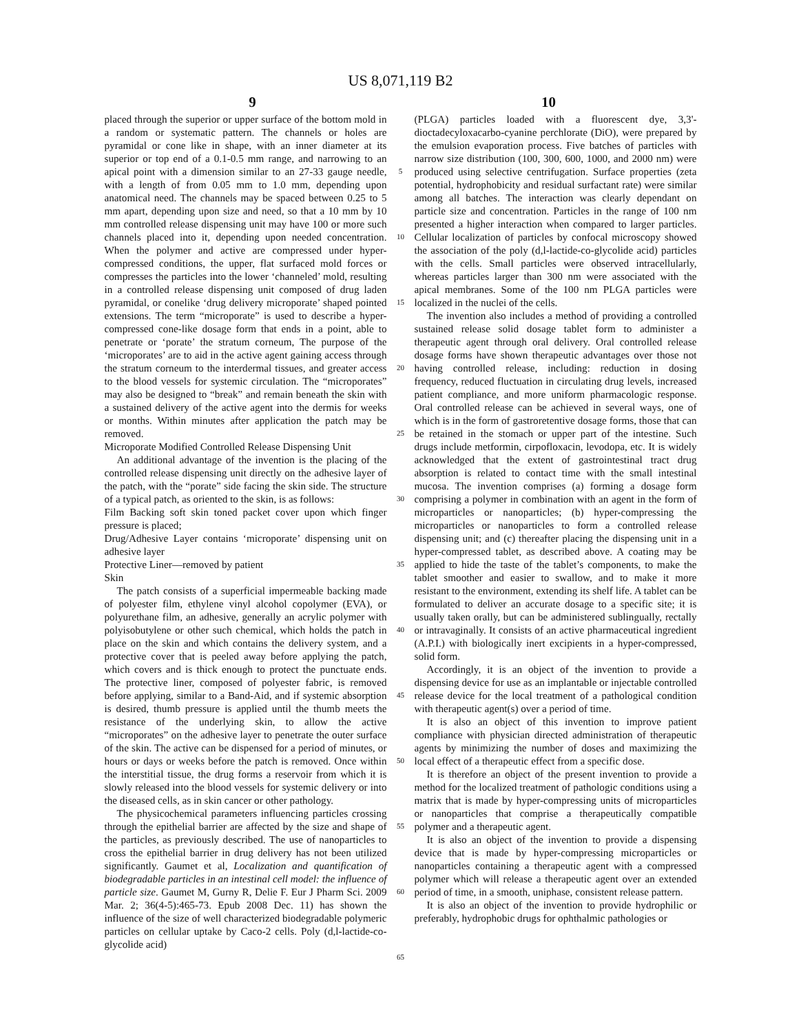US 8,071,119 B2
9 10
placed through the superior or upper surface of the bottom mold in a random or systematic pattern. The channels or holes are pyramidal or cone like in shape, with an inner diameter at its superior or top end of a 0.1-0.5 mm range, and narrowing to an apical point with a dimension similar to an 27-33 gauge needle, with a length of from 0.05 mm to 1.0 mm, depending upon anatomical need. The channels may be spaced between 0.25 to 5 mm apart, depending upon size and need, so that a 10 mm by 10 mm controlled release dispensing unit may have 100 or more such channels placed into it, depending upon needed concentration. When the polymer and active are compressed under hyper-compressed conditions, the upper, flat surfaced mold forces or compresses the particles into the lower ‘channeled’ mold, resulting in a controlled release dispensing unit composed of drug laden pyramidal, or conelike ‘drug delivery microporate’ shaped pointed extensions. The term “microporate” is used to describe a hyper-compressed cone-like dosage form that ends in a point, able to penetrate or ‘porate’ the stratum corneum, The purpose of the ‘microporates’ are to aid in the active agent gaining access through the stratum corneum to the interdermal tissues, and greater access to the blood vessels for systemic circulation. The “microporates” may also be designed to “break” and remain beneath the skin with a sustained delivery of the active agent into the dermis for weeks or months. Within minutes after application the patch may be removed.
Microporate Modified Controlled Release Dispensing Unit
An additional advantage of the invention is the placing of the controlled release dispensing unit directly on the adhesive layer of the patch, with the “porate” side facing the skin side. The structure of a typical patch, as oriented to the skin, is as follows:
Film Backing soft skin toned packet cover upon which finger pressure is placed;
Drug/Adhesive Layer contains ‘microporate’ dispensing unit on adhesive layer
Protective Liner—removed by patient
Skin
The patch consists of a superficial impermeable backing made of polyester film, ethylene vinyl alcohol copolymer (EVA), or polyurethane film, an adhesive, generally an acrylic polymer with polyisobutylene or other such chemical, which holds the patch in place on the skin and which contains the delivery system, and a protective cover that is peeled away before applying the patch, which covers and is thick enough to protect the punctuate ends. The protective liner, composed of polyester fabric, is removed before applying, similar to a Band-Aid, and if systemic absorption is desired, thumb pressure is applied until the thumb meets the resistance of the underlying skin, to allow the active “microporates” on the adhesive layer to penetrate the outer surface of the skin. The active can be dispensed for a period of minutes, or hours or days or weeks before the patch is removed. Once within the interstitial tissue, the drug forms a reservoir from which it is slowly released into the blood vessels for systemic delivery or into the diseased cells, as in skin cancer or other pathology.
The physicochemical parameters influencing particles crossing through the epithelial barrier are affected by the size and shape of the particles, as previously described. The use of nanoparticles to cross the epithelial barrier in drug delivery has not been utilized significantly. Gaumet et al, Localization and quantification of biodegradable particles in an intestinal cell model: the influence of particle size. Gaumet M, Gurny R, Delie F. Eur J Pharm Sci. 2009 Mar. 2; 36(4-5):465-73. Epub 2008 Dec. 11) has shown the influence of the size of well characterized biodegradable polymeric particles on cellular uptake by Caco-2 cells. Poly (d,l-lactide-co-glycolide acid)
5
10
15
20
25
30
35
40
45
50
55
60
65
(PLGA) particles loaded with a fluorescent dye, 3,3'-dioctadecyloxacarbo-cyanine perchlorate (DiO), were prepared by the emulsion evaporation process. Five batches of particles with narrow size distribution (100, 300, 600, 1000, and 2000 nm) were produced using selective centrifugation. Surface properties (zeta potential, hydrophobicity and residual surfactant rate) were similar among all batches. The interaction was clearly dependant on particle size and concentration. Particles in the range of 100 nm presented a higher interaction when compared to larger particles. Cellular localization of particles by confocal microscopy showed the association of the poly (d,l-lactide-co-glycolide acid) particles with the cells. Small particles were observed intracellularly, whereas particles larger than 300 nm were associated with the apical membranes. Some of the 100 nm PLGA particles were localized in the nuclei of the cells.
The invention also includes a method of providing a controlled sustained release solid dosage tablet form to administer a therapeutic agent through oral delivery. Oral controlled release dosage forms have shown therapeutic advantages over those not having controlled release, including: reduction in dosing frequency, reduced fluctuation in circulating drug levels, increased patient compliance, and more uniform pharmacologic response. Oral controlled release can be achieved in several ways, one of which is in the form of gastroretentive dosage forms, those that can be retained in the stomach or upper part of the intestine. Such drugs include metformin, cirpofloxacin, levodopa, etc. It is widely acknowledged that the extent of gastrointestinal tract drug absorption is related to contact time with the small intestinal mucosa. The invention comprises (a) forming a dosage form comprising a polymer in combination with an agent in the form of microparticles or nanoparticles; (b) hyper-compressing the microparticles or nanoparticles to form a controlled release dispensing unit; and (c) thereafter placing the dispensing unit in a hyper-compressed tablet, as described above. A coating may be applied to hide the taste of the tablet’s components, to make the tablet smoother and easier to swallow, and to make it more resistant to the environment, extending its shelf life. A tablet can be formulated to deliver an accurate dosage to a specific site; it is usually taken orally, but can be administered sublingually, rectally or intravaginally. It consists of an active pharmaceutical ingredient (A.P.I.) with biologically inert excipients in a hyper-compressed, solid form.
Accordingly, it is an object of the invention to provide a dispensing device for use as an implantable or injectable controlled release device for the local treatment of a pathological condition with therapeutic agent(s) over a period of time.
It is also an object of this invention to improve patient compliance with physician directed administration of therapeutic agents by minimizing the number of doses and maximizing the local effect of a therapeutic effect from a specific dose.
It is therefore an object of the present invention to provide a method for the localized treatment of pathologic conditions using a matrix that is made by hyper-compressing units of microparticles or nanoparticles that comprise a therapeutically compatible polymer and a therapeutic agent.
It is also an object of the invention to provide a dispensing device that is made by hyper-compressing microparticles or nanoparticles containing a therapeutic agent with a compressed polymer which will release a therapeutic agent over an extended period of time, in a smooth, uniphase, consistent release pattern.
It is also an object of the invention to provide hydrophilic or preferably, hydrophobic drugs for ophthalmic pathologies or